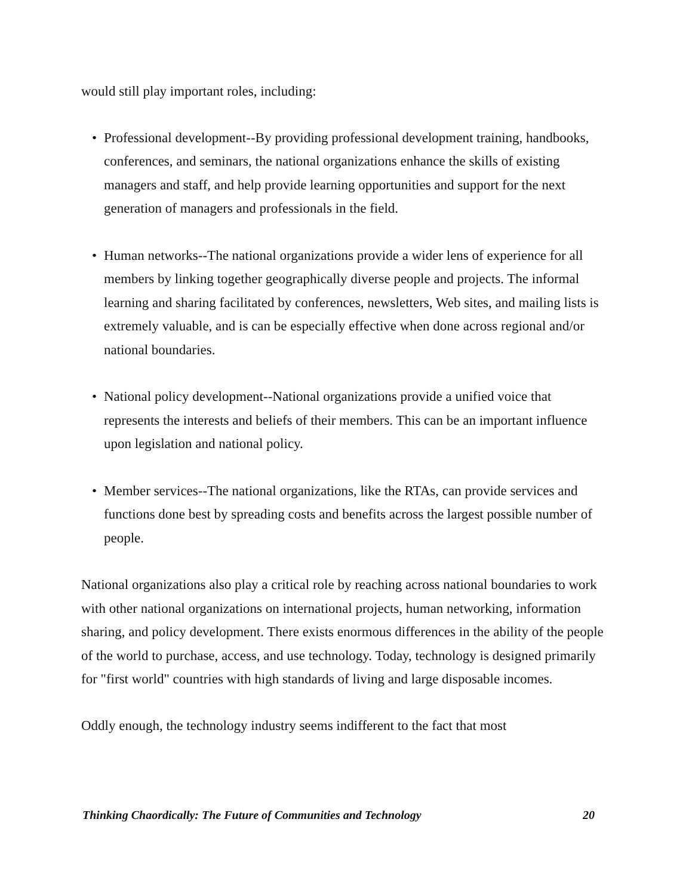would still play important roles, including:
• Professional development--By providing professional development training, handbooks, conferences, and seminars, the national organizations enhance the skills of existing managers and staff, and help provide learning opportunities and support for the next generation of managers and professionals in the field.
• Human networks--The national organizations provide a wider lens of experience for all members by linking together geographically diverse people and projects. The informal learning and sharing facilitated by conferences, newsletters, Web sites, and mailing lists is extremely valuable, and is can be especially effective when done across regional and/or national boundaries.
• National policy development--National organizations provide a unified voice that represents the interests and beliefs of their members. This can be an important influence upon legislation and national policy.
• Member services--The national organizations, like the RTAs, can provide services and functions done best by spreading costs and benefits across the largest possible number of people.
National organizations also play a critical role by reaching across national boundaries to work with other national organizations on international projects, human networking, information sharing, and policy development. There exists enormous differences in the ability of the people of the world to purchase, access, and use technology. Today, technology is designed primarily for "first world" countries with high standards of living and large disposable incomes.
Oddly enough, the technology industry seems indifferent to the fact that most
Thinking Chaordically: The Future of Communities and Technology 20